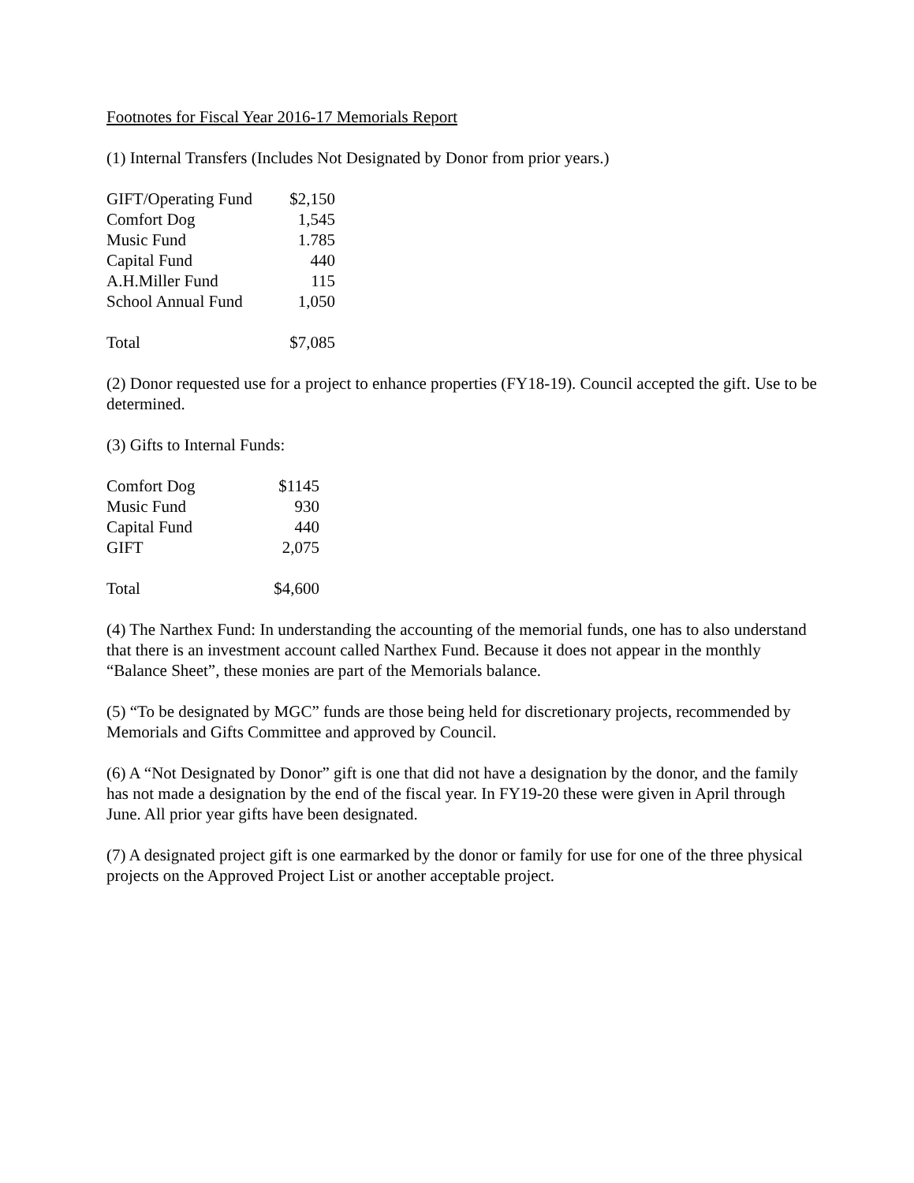Footnotes for Fiscal Year 2016-17 Memorials Report
(1) Internal Transfers (Includes Not Designated by Donor from prior years.)
| GIFT/Operating Fund | $2,150 |
| Comfort Dog | 1,545 |
| Music Fund | 1.785 |
| Capital Fund | 440 |
| A.H.Miller Fund | 115 |
| School Annual Fund | 1,050 |
| Total | $7,085 |
(2) Donor requested use for a project to enhance properties (FY18-19). Council accepted the gift. Use to be determined.
(3) Gifts to Internal Funds:
| Comfort Dog | $1145 |
| Music Fund | 930 |
| Capital Fund | 440 |
| GIFT | 2,075 |
| Total | $4,600 |
(4) The Narthex Fund: In understanding the accounting of the memorial funds, one has to also understand that there is an investment account called Narthex Fund. Because it does not appear in the monthly “Balance Sheet”, these monies are part of the Memorials balance.
(5) “To be designated by MGC” funds are those being held for discretionary projects, recommended by Memorials and Gifts Committee and approved by Council.
(6) A “Not Designated by Donor” gift is one that did not have a designation by the donor, and the family has not made a designation by the end of the fiscal year. In FY19-20 these were given in April through June. All prior year gifts have been designated.
(7) A designated project gift is one earmarked by the donor or family for use for one of the three physical projects on the Approved Project List or another acceptable project.